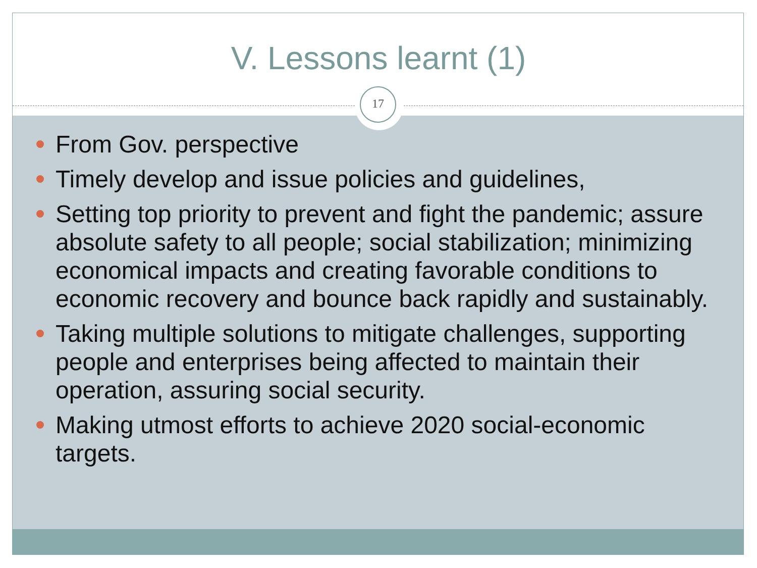V. Lessons learnt (1)
17
From Gov. perspective
Timely develop and issue policies and guidelines,
Setting top priority to prevent and fight the pandemic; assure absolute safety to all people; social stabilization; minimizing economical impacts and creating favorable conditions to economic recovery and bounce back rapidly and sustainably.
Taking multiple solutions to mitigate challenges, supporting people and enterprises being affected to maintain their operation, assuring social security.
Making utmost efforts to achieve 2020 social-economic targets.